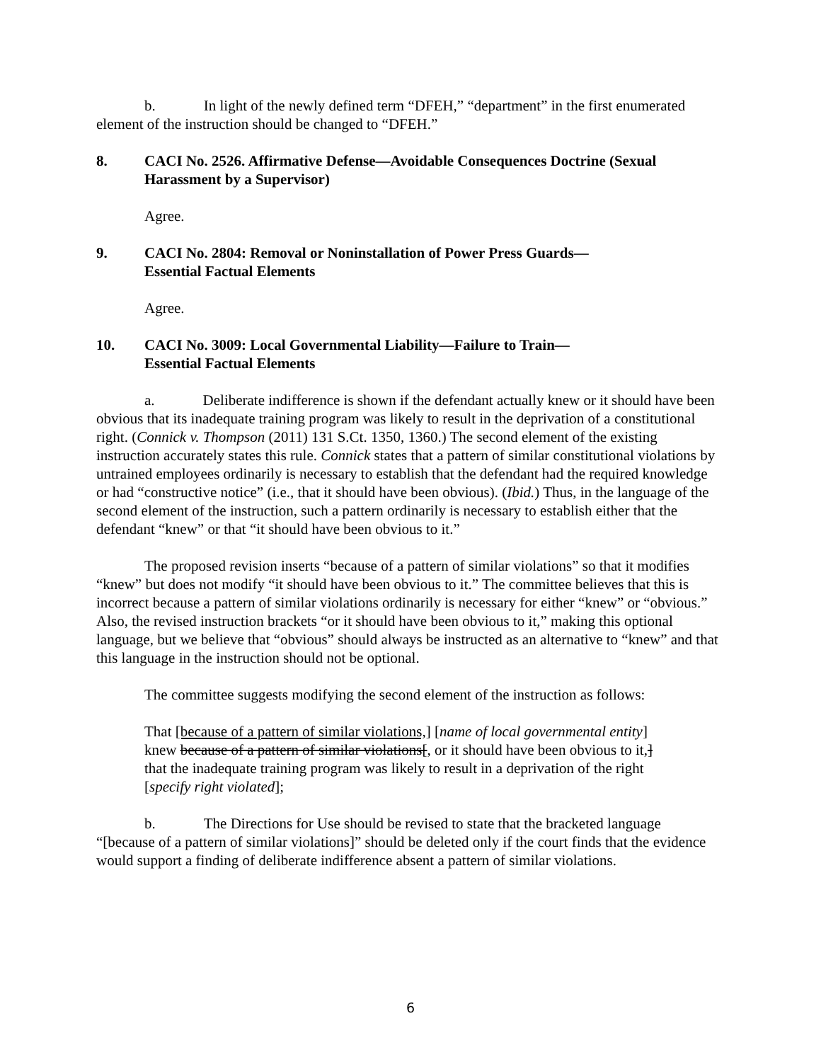b. In light of the newly defined term “DFEH,” “department” in the first enumerated element of the instruction should be changed to “DFEH.”
8. CACI No. 2526. Affirmative Defense—Avoidable Consequences Doctrine (Sexual Harassment by a Supervisor)
Agree.
9. CACI No. 2804: Removal or Noninstallation of Power Press Guards—
Essential Factual Elements
Agree.
10. CACI No. 3009: Local Governmental Liability—Failure to Train—
Essential Factual Elements
a. Deliberate indifference is shown if the defendant actually knew or it should have been obvious that its inadequate training program was likely to result in the deprivation of a constitutional right. (Connick v. Thompson (2011) 131 S.Ct. 1350, 1360.) The second element of the existing instruction accurately states this rule. Connick states that a pattern of similar constitutional violations by untrained employees ordinarily is necessary to establish that the defendant had the required knowledge or had “constructive notice” (i.e., that it should have been obvious). (Ibid.) Thus, in the language of the second element of the instruction, such a pattern ordinarily is necessary to establish either that the defendant “knew” or that “it should have been obvious to it.”
The proposed revision inserts “because of a pattern of similar violations” so that it modifies “knew” but does not modify “it should have been obvious to it.” The committee believes that this is incorrect because a pattern of similar violations ordinarily is necessary for either “knew” or “obvious.” Also, the revised instruction brackets “or it should have been obvious to it,” making this optional language, but we believe that “obvious” should always be instructed as an alternative to “knew” and that this language in the instruction should not be optional.
The committee suggests modifying the second element of the instruction as follows:
That [because of a pattern of similar violations,] [name of local governmental entity] knew because of a pattern of similar violations[, or it should have been obvious to it,] that the inadequate training program was likely to result in a deprivation of the right [specify right violated];
b. The Directions for Use should be revised to state that the bracketed language “[because of a pattern of similar violations]” should be deleted only if the court finds that the evidence would support a finding of deliberate indifference absent a pattern of similar violations.
6